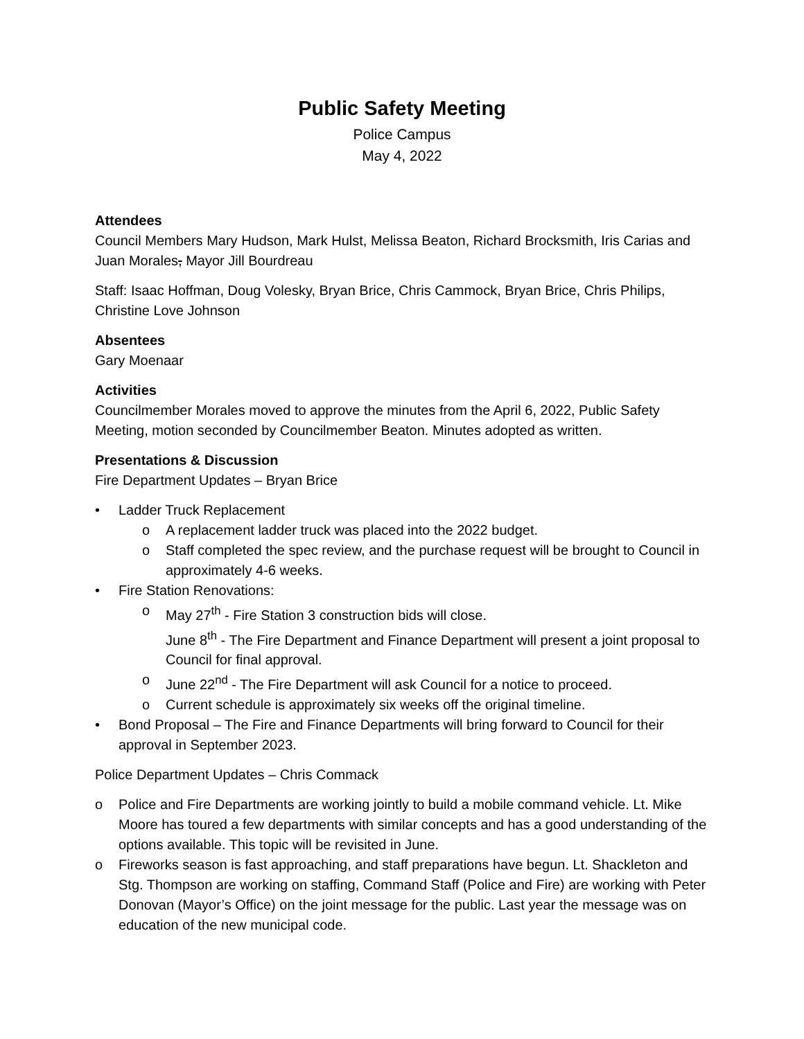Public Safety Meeting
Police Campus
May 4, 2022
Attendees
Council Members Mary Hudson, Mark Hulst, Melissa Beaton, Richard Brocksmith, Iris Carias and Juan Morales, Mayor Jill Bourdreau
Staff: Isaac Hoffman, Doug Volesky, Bryan Brice, Chris Cammock, Bryan Brice, Chris Philips, Christine Love Johnson
Absentees
Gary Moenaar
Activities
Councilmember Morales moved to approve the minutes from the April 6, 2022, Public Safety Meeting, motion seconded by Councilmember Beaton. Minutes adopted as written.
Presentations & Discussion
Fire Department Updates – Bryan Brice
• Ladder Truck Replacement
o A replacement ladder truck was placed into the 2022 budget.
o Staff completed the spec review, and the purchase request will be brought to Council in approximately 4-6 weeks.
• Fire Station Renovations:
o May 27<sup>th</sup> - Fire Station 3 construction bids will close.
June 8<sup>th</sup> - The Fire Department and Finance Department will present a joint proposal to Council for final approval.
o June 22<sup>nd</sup> - The Fire Department will ask Council for a notice to proceed.
o Current schedule is approximately six weeks off the original timeline.
• Bond Proposal – The Fire and Finance Departments will bring forward to Council for their approval in September 2023.
Police Department Updates – Chris Commack
o Police and Fire Departments are working jointly to build a mobile command vehicle. Lt. Mike Moore has toured a few departments with similar concepts and has a good understanding of the options available. This topic will be revisited in June.
o Fireworks season is fast approaching, and staff preparations have begun. Lt. Shackleton and Stg. Thompson are working on staffing, Command Staff (Police and Fire) are working with Peter Donovan (Mayor’s Office) on the joint message for the public. Last year the message was on education of the new municipal code.